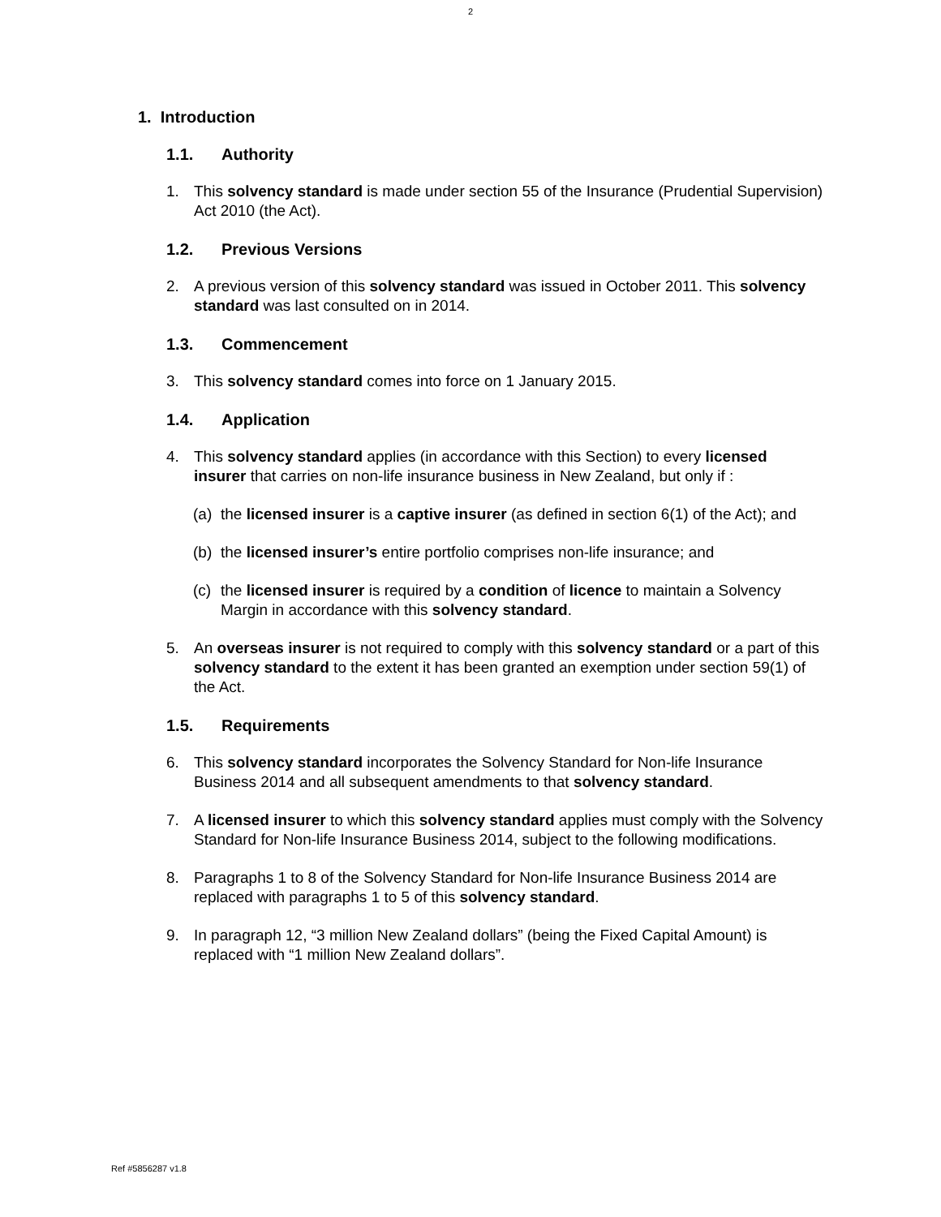2
1. Introduction
1.1. Authority
1. This solvency standard is made under section 55 of the Insurance (Prudential Supervision) Act 2010 (the Act).
1.2. Previous Versions
2. A previous version of this solvency standard was issued in October 2011. This solvency standard was last consulted on in 2014.
1.3. Commencement
3. This solvency standard comes into force on 1 January 2015.
1.4. Application
4. This solvency standard applies (in accordance with this Section) to every licensed insurer that carries on non-life insurance business in New Zealand, but only if :
(a)
the licensed insurer is a captive insurer (as defined in section 6(1) of the Act); and
(b)
the licensed insurer’s entire portfolio comprises non-life insurance; and
(c)
the licensed insurer is required by a condition of licence to maintain a Solvency Margin in accordance with this solvency standard.
5. An overseas insurer is not required to comply with this solvency standard or a part of this solvency standard to the extent it has been granted an exemption under section 59(1) of the Act.
1.5. Requirements
6. This solvency standard incorporates the Solvency Standard for Non-life Insurance Business 2014 and all subsequent amendments to that solvency standard.
7. A licensed insurer to which this solvency standard applies must comply with the Solvency Standard for Non-life Insurance Business 2014, subject to the following modifications.
8. Paragraphs 1 to 8 of the Solvency Standard for Non-life Insurance Business 2014 are replaced with paragraphs 1 to 5 of this solvency standard.
9. In paragraph 12, “3 million New Zealand dollars” (being the Fixed Capital Amount) is replaced with “1 million New Zealand dollars”.
Ref #5856287 v1.8